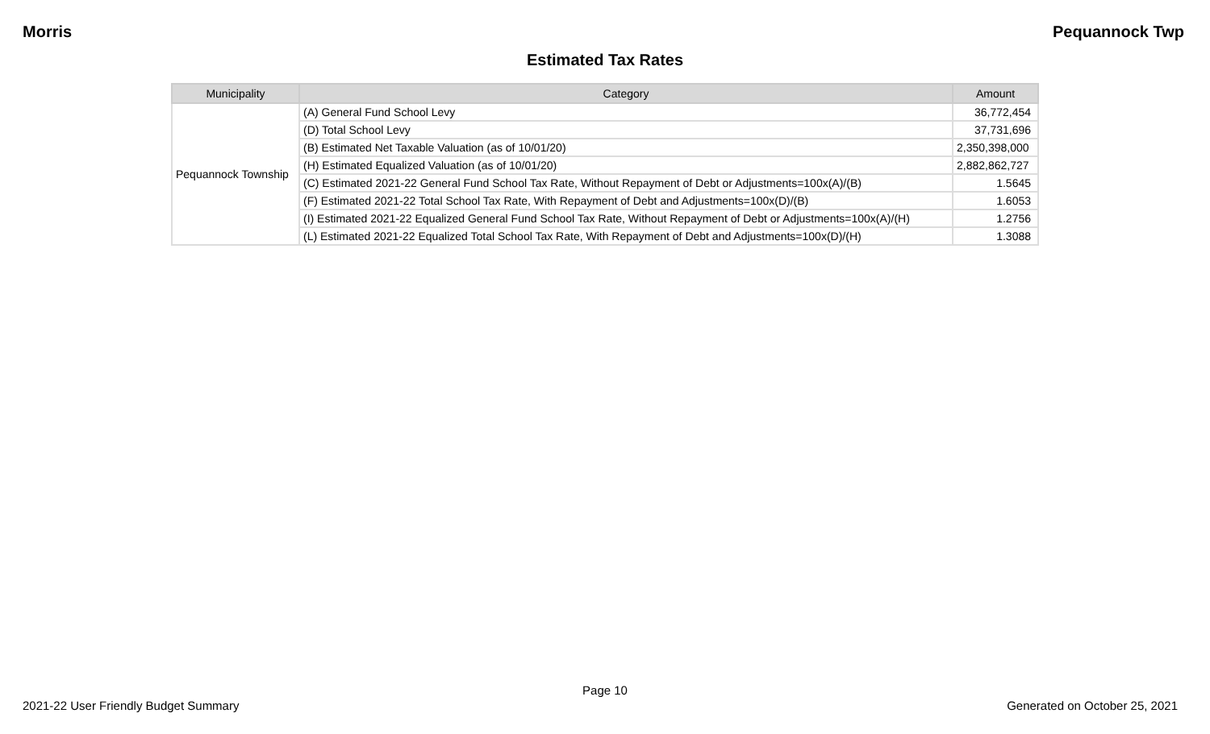Morris Pequannock Twp
Estimated Tax Rates
| Municipality | Category | Amount |
| --- | --- | --- |
| Pequannock Township | (A) General Fund School Levy | 36,772,454 |
| | (D) Total School Levy | 37,731,696 |
| | (B) Estimated Net Taxable Valuation (as of 10/01/20) | 2,350,398,000 |
| | (H) Estimated Equalized Valuation (as of 10/01/20) | 2,882,862,727 |
| | (C) Estimated 2021-22 General Fund School Tax Rate, Without Repayment of Debt or Adjustments=100x(A)/(B) | 1.5645 |
| | (F) Estimated 2021-22 Total School Tax Rate, With Repayment of Debt and Adjustments=100x(D)/(B) | 1.6053 |
| | (I) Estimated 2021-22 Equalized General Fund School Tax Rate, Without Repayment of Debt or Adjustments=100x(A)/(H) | 1.2756 |
| | (L) Estimated 2021-22 Equalized Total School Tax Rate, With Repayment of Debt and Adjustments=100x(D)/(H) | 1.3088 |
Page 10
2021-22 User Friendly Budget Summary Generated on October 25, 2021